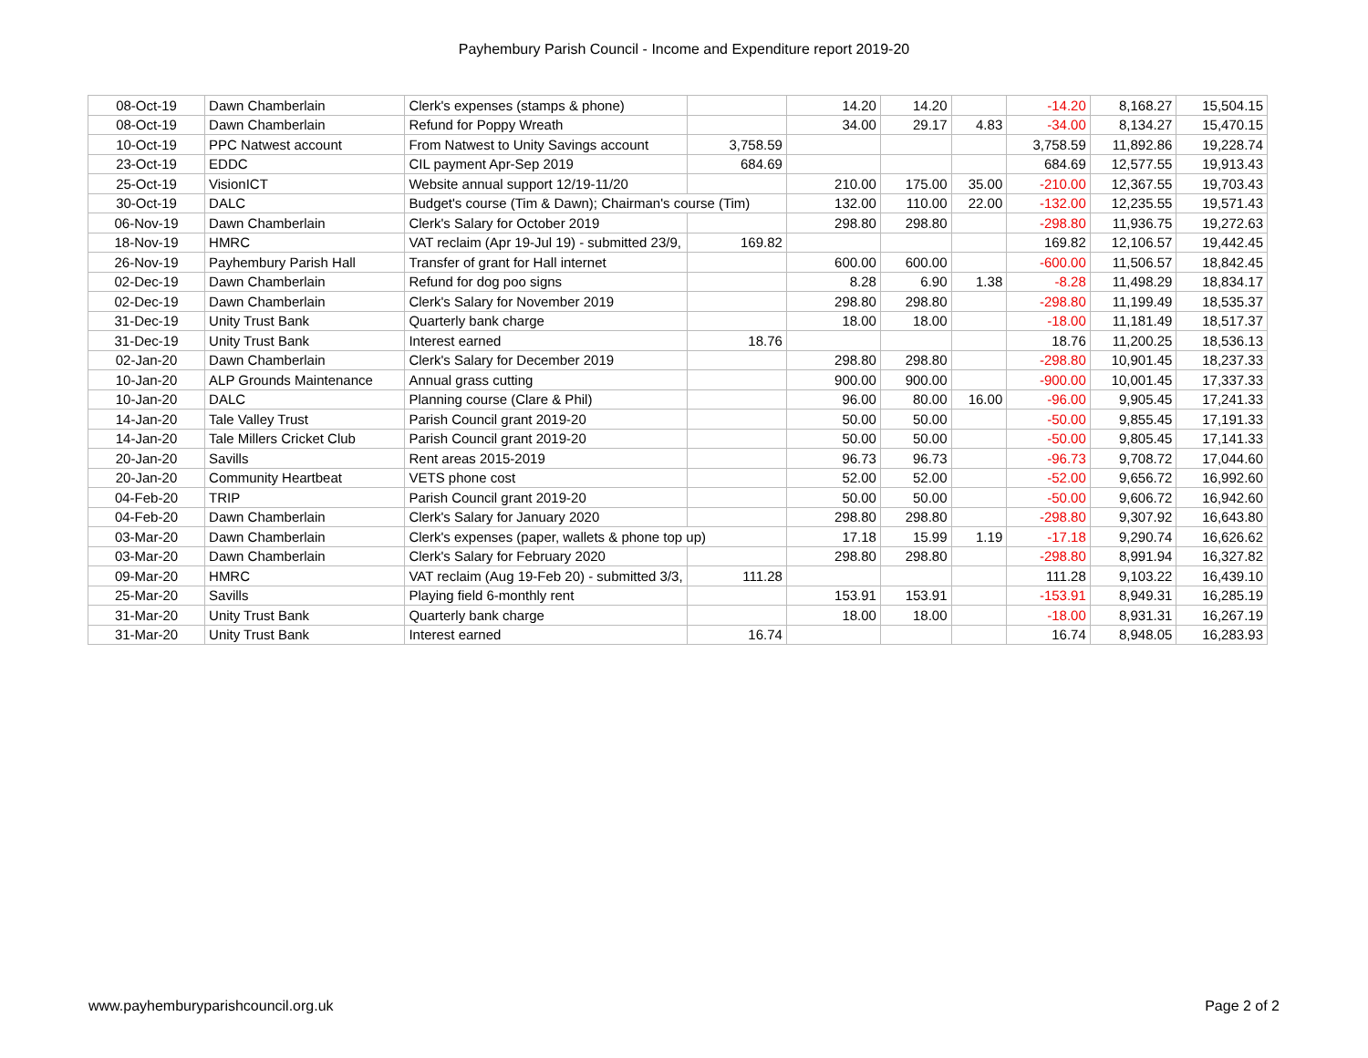Payhembury Parish Council - Income and Expenditure report 2019-20
| 08-Oct-19 | Dawn Chamberlain | Clerk's expenses (stamps & phone) | | 14.20 | 14.20 | | -14.20 | 8,168.27 | 15,504.15 |
| 08-Oct-19 | Dawn Chamberlain | Refund for Poppy Wreath | | 34.00 | 29.17 | 4.83 | -34.00 | 8,134.27 | 15,470.15 |
| 10-Oct-19 | PPC Natwest account | From Natwest to Unity Savings account | 3,758.59 | | | | 3,758.59 | 11,892.86 | 19,228.74 |
| 23-Oct-19 | EDDC | CIL payment Apr-Sep 2019 | 684.69 | | | | 684.69 | 12,577.55 | 19,913.43 |
| 25-Oct-19 | VisionICT | Website annual support 12/19-11/20 | | 210.00 | 175.00 | 35.00 | -210.00 | 12,367.55 | 19,703.43 |
| 30-Oct-19 | DALC | Budget's course (Tim & Dawn); Chairman's course (Tim) | | 132.00 | 110.00 | 22.00 | -132.00 | 12,235.55 | 19,571.43 |
| 06-Nov-19 | Dawn Chamberlain | Clerk's Salary for October 2019 | | 298.80 | 298.80 | | -298.80 | 11,936.75 | 19,272.63 |
| 18-Nov-19 | HMRC | VAT reclaim (Apr 19-Jul 19) - submitted 23/9, | 169.82 | | | | 169.82 | 12,106.57 | 19,442.45 |
| 26-Nov-19 | Payhembury Parish Hall | Transfer of grant for Hall internet | | 600.00 | 600.00 | | -600.00 | 11,506.57 | 18,842.45 |
| 02-Dec-19 | Dawn Chamberlain | Refund for dog poo signs | | 8.28 | 6.90 | 1.38 | -8.28 | 11,498.29 | 18,834.17 |
| 02-Dec-19 | Dawn Chamberlain | Clerk's Salary for November 2019 | | 298.80 | 298.80 | | -298.80 | 11,199.49 | 18,535.37 |
| 31-Dec-19 | Unity Trust Bank | Quarterly bank charge | | 18.00 | 18.00 | | -18.00 | 11,181.49 | 18,517.37 |
| 31-Dec-19 | Unity Trust Bank | Interest earned | 18.76 | | | | 18.76 | 11,200.25 | 18,536.13 |
| 02-Jan-20 | Dawn Chamberlain | Clerk's Salary for December 2019 | | 298.80 | 298.80 | | -298.80 | 10,901.45 | 18,237.33 |
| 10-Jan-20 | ALP Grounds Maintenance | Annual grass cutting | | 900.00 | 900.00 | | -900.00 | 10,001.45 | 17,337.33 |
| 10-Jan-20 | DALC | Planning course (Clare & Phil) | | 96.00 | 80.00 | 16.00 | -96.00 | 9,905.45 | 17,241.33 |
| 14-Jan-20 | Tale Valley Trust | Parish Council grant 2019-20 | | 50.00 | 50.00 | | -50.00 | 9,855.45 | 17,191.33 |
| 14-Jan-20 | Tale Millers Cricket Club | Parish Council grant 2019-20 | | 50.00 | 50.00 | | -50.00 | 9,805.45 | 17,141.33 |
| 20-Jan-20 | Savills | Rent areas 2015-2019 | | 96.73 | 96.73 | | -96.73 | 9,708.72 | 17,044.60 |
| 20-Jan-20 | Community Heartbeat | VETS phone cost | | 52.00 | 52.00 | | -52.00 | 9,656.72 | 16,992.60 |
| 04-Feb-20 | TRIP | Parish Council grant 2019-20 | | 50.00 | 50.00 | | -50.00 | 9,606.72 | 16,942.60 |
| 04-Feb-20 | Dawn Chamberlain | Clerk's Salary for January 2020 | | 298.80 | 298.80 | | -298.80 | 9,307.92 | 16,643.80 |
| 03-Mar-20 | Dawn Chamberlain | Clerk's expenses (paper, wallets & phone top up) | | 17.18 | 15.99 | 1.19 | -17.18 | 9,290.74 | 16,626.62 |
| 03-Mar-20 | Dawn Chamberlain | Clerk's Salary for February 2020 | | 298.80 | 298.80 | | -298.80 | 8,991.94 | 16,327.82 |
| 09-Mar-20 | HMRC | VAT reclaim (Aug 19-Feb 20) - submitted 3/3, | 111.28 | | | | 111.28 | 9,103.22 | 16,439.10 |
| 25-Mar-20 | Savills | Playing field 6-monthly rent | | 153.91 | 153.91 | | -153.91 | 8,949.31 | 16,285.19 |
| 31-Mar-20 | Unity Trust Bank | Quarterly bank charge | | 18.00 | 18.00 | | -18.00 | 8,931.31 | 16,267.19 |
| 31-Mar-20 | Unity Trust Bank | Interest earned | 16.74 | | | | 16.74 | 8,948.05 | 16,283.93 |
www.payhemburyparishcouncil.org.uk Page 2 of 2